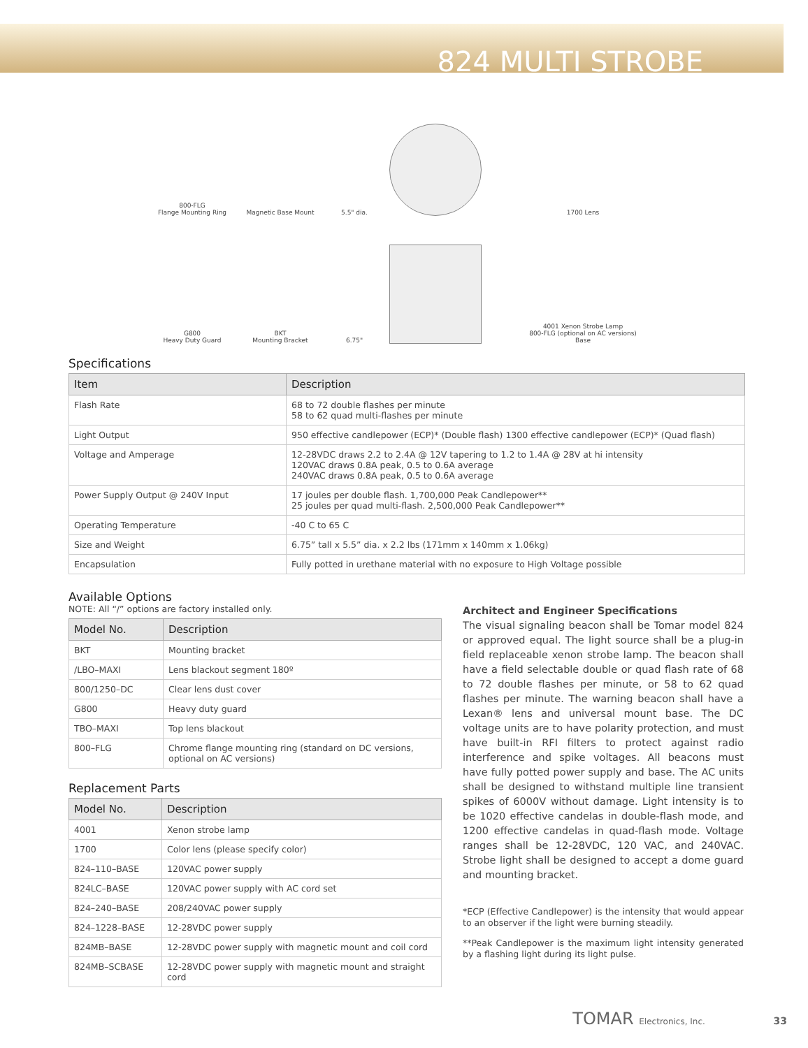824 MULTI STROBE
800-FLG
Flange Mounting Ring
Magnetic Base Mount
5.5" dia.
1700 Lens
G800
Heavy Duty Guard
BKT
Mounting Bracket
6.75"
4001 Xenon Strobe Lamp
800-FLG (optional on AC versions)
Base
Specifications
| Item | Description |
| --- | --- |
| Flash Rate | 68 to 72 double flashes per minute 58 to 62 quad multi-flashes per minute |
| Light Output | 950 effective candlepower (ECP)* (Double flash) 1300 effective candlepower (ECP)* (Quad flash) |
| Voltage and Amperage | 12-28VDC draws 2.2 to 2.4A @ 12V tapering to 1.2 to 1.4A @ 28V at hi intensity 120VAC draws 0.8A peak, 0.5 to 0.6A average 240VAC draws 0.8A peak, 0.5 to 0.6A average |
| Power Supply Output @ 240V Input | 17 joules per double flash. 1,700,000 Peak Candlepower** 25 joules per quad multi-flash. 2,500,000 Peak Candlepower** |
| Operating Temperature | -40 C to 65 C |
| Size and Weight | 6.75” tall x 5.5” dia. x 2.2 lbs (171mm x 140mm x 1.06kg) |
| Encapsulation | Fully potted in urethane material with no exposure to High Voltage possible |
Available Options
NOTE: All “/” options are factory installed only.
| Model No. | Description |
| --- | --- |
| BKT | Mounting bracket |
| /LBO–MAXI | Lens blackout segment 180º |
| 800/1250–DC | Clear lens dust cover |
| G800 | Heavy duty guard |
| TBO–MAXI | Top lens blackout |
| 800–FLG | Chrome flange mounting ring (standard on DC versions, optional on AC versions) |
Replacement Parts
| Model No. | Description |
| --- | --- |
| 4001 | Xenon strobe lamp |
| 1700 | Color lens (please specify color) |
| 824–110–BASE | 120VAC power supply |
| 824LC–BASE | 120VAC power supply with AC cord set |
| 824–240–BASE | 208/240VAC power supply |
| 824–1228–BASE | 12-28VDC power supply |
| 824MB–BASE | 12-28VDC power supply with magnetic mount and coil cord |
| 824MB–SCBASE | 12-28VDC power supply with magnetic mount and straight cord |
Architect and Engineer Specifications
The visual signaling beacon shall be Tomar model 824 or approved equal. The light source shall be a plug-in field replaceable xenon strobe lamp. The beacon shall have a field selectable double or quad flash rate of 68 to 72 double flashes per minute, or 58 to 62 quad flashes per minute. The warning beacon shall have a Lexan® lens and universal mount base. The DC voltage units are to have polarity protection, and must have built-in RFI filters to protect against radio interference and spike voltages. All beacons must have fully potted power supply and base. The AC units shall be designed to withstand multiple line transient spikes of 6000V without damage. Light intensity is to be 1020 effective candelas in double-flash mode, and 1200 effective candelas in quad-flash mode. Voltage ranges shall be 12-28VDC, 120 VAC, and 240VAC. Strobe light shall be designed to accept a dome guard and mounting bracket.
*ECP (Effective Candlepower) is the intensity that would appear to an observer if the light were burning steadily.
**Peak Candlepower is the maximum light intensity generated by a flashing light during its light pulse.
TOMAR Electronics, Inc. 33